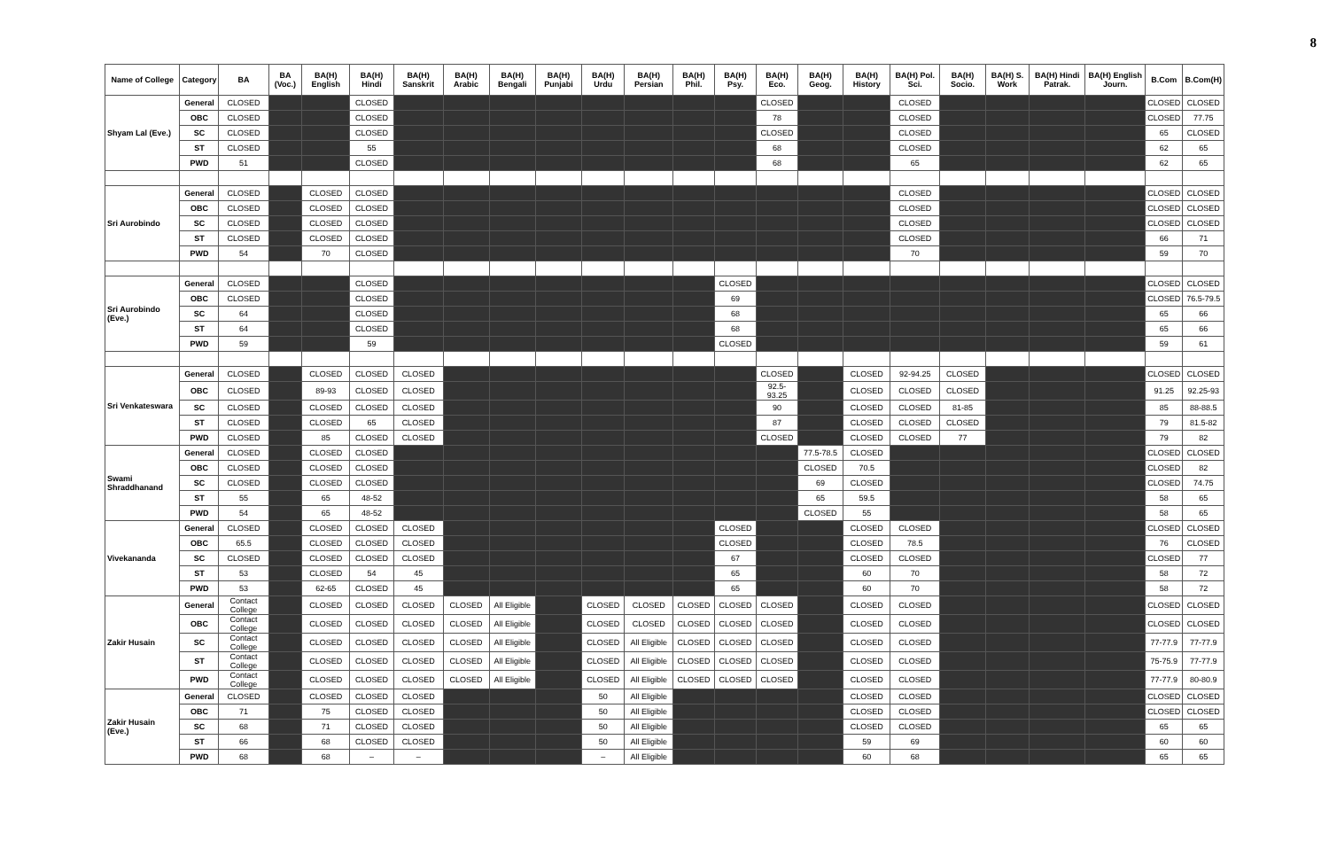8
| Name of College | Category | BA | BA (Voc.) | BA(H) English | BA(H) Hindi | BA(H) Sanskrit | BA(H) Arabic | BA(H) Bengali | BA(H) Punjabi | BA(H) Urdu | BA(H) Persian | BA(H) Phil. | BA(H) Psy. | BA(H) Eco. | BA(H) Geog. | BA(H) History | BA(H) Pol. Sci. | BA(H) Socio. | BA(H) S. Work | BA(H) Hindi Patrak. | BA(H) English Journ. | B.Com | B.Com(H) |
| --- | --- | --- | --- | --- | --- | --- | --- | --- | --- | --- | --- | --- | --- | --- | --- | --- | --- | --- | --- | --- | --- | --- | --- |
| Shyam Lal (Eve.) | General | CLOSED | | | CLOSED | | | | | | | | | CLOSED | | | CLOSED | | | | | CLOSED | CLOSED |
| | OBC | CLOSED | | | CLOSED | | | | | | | | | 78 | | | CLOSED | | | | | CLOSED | 77.75 |
| | SC | CLOSED | | | CLOSED | | | | | | | | | CLOSED | | | CLOSED | | | | | 65 | CLOSED |
| | ST | CLOSED | | | 55 | | | | | | | | | 68 | | | CLOSED | | | | | 62 | 65 |
| | PWD | 51 | | | CLOSED | | | | | | | | | 68 | | | 65 | | | | | 62 | 65 |
| Sri Aurobindo | General | CLOSED | | CLOSED | CLOSED | | | | | | | | | | | | CLOSED | | | | | CLOSED | CLOSED |
| | OBC | CLOSED | | CLOSED | CLOSED | | | | | | | | | | | | CLOSED | | | | | CLOSED | CLOSED |
| | SC | CLOSED | | CLOSED | CLOSED | | | | | | | | | | | | CLOSED | | | | | CLOSED | CLOSED |
| | ST | CLOSED | | CLOSED | CLOSED | | | | | | | | | | | | CLOSED | | | | | 66 | 71 |
| | PWD | 54 | | 70 | CLOSED | | | | | | | | | | | | 70 | | | | | 59 | 70 |
| Sri Aurobindo (Eve.) | General | CLOSED | | | CLOSED | | | | | | | | CLOSED | | | | | | | | | CLOSED | CLOSED |
| | OBC | CLOSED | | | CLOSED | | | | | | | | 69 | | | | | | | | | CLOSED | 76.5-79.5 |
| | SC | 64 | | | CLOSED | | | | | | | | 68 | | | | | | | | | 65 | 66 |
| | ST | 64 | | | CLOSED | | | | | | | | 68 | | | | | | | | | 65 | 66 |
| | PWD | 59 | | | 59 | | | | | | | | CLOSED | | | | | | | | | 59 | 61 |
| Sri Venkateswara | General | CLOSED | | CLOSED | CLOSED | CLOSED | | | | | | | | CLOSED | | CLOSED | 92-94.25 | CLOSED | | | | CLOSED | CLOSED |
| | OBC | CLOSED | | 89-93 | CLOSED | CLOSED | | | | | | | | 92.5-93.25 | | CLOSED | CLOSED | CLOSED | | | | 91.25 | 92.25-93 |
| | SC | CLOSED | | CLOSED | CLOSED | CLOSED | | | | | | | | 90 | | CLOSED | CLOSED | 81-85 | | | | 85 | 88-88.5 |
| | ST | CLOSED | | CLOSED | 65 | CLOSED | | | | | | | | 87 | | CLOSED | CLOSED | CLOSED | | | | 79 | 81.5-82 |
| | PWD | CLOSED | | 85 | CLOSED | CLOSED | | | | | | | | CLOSED | | CLOSED | CLOSED | 77 | | | | 79 | 82 |
| Swami Shraddhanand | General | CLOSED | | CLOSED | CLOSED | | | | | | | | | | 77.5-78.5 | CLOSED | | | | | | CLOSED | CLOSED |
| | OBC | CLOSED | | CLOSED | CLOSED | | | | | | | | | | CLOSED | 70.5 | | | | | | CLOSED | 82 |
| | SC | CLOSED | | CLOSED | CLOSED | | | | | | | | | | 69 | CLOSED | | | | | | CLOSED | 74.75 |
| | ST | 55 | | 65 | 48-52 | | | | | | | | | | 65 | 59.5 | | | | | | 58 | 65 |
| | PWD | 54 | | 65 | 48-52 | | | | | | | | | | CLOSED | 55 | | | | | | 58 | 65 |
| Vivekananda | General | CLOSED | | CLOSED | CLOSED | CLOSED | | | | | | | CLOSED | | | CLOSED | CLOSED | | | | | CLOSED | CLOSED |
| | OBC | 65.5 | | CLOSED | CLOSED | CLOSED | | | | | | | CLOSED | | | CLOSED | 78.5 | | | | | 76 | CLOSED |
| | SC | CLOSED | | CLOSED | CLOSED | CLOSED | | | | | | | 67 | | | CLOSED | CLOSED | | | | | CLOSED | 77 |
| | ST | 53 | | CLOSED | 54 | 45 | | | | | | | 65 | | | 60 | 70 | | | | | 58 | 72 |
| | PWD | 53 | | 62-65 | CLOSED | 45 | | | | | | | 65 | | | 60 | 70 | | | | | 58 | 72 |
| Zakir Husain | General | Contact College | | CLOSED | CLOSED | CLOSED | CLOSED | All Eligible | | CLOSED | CLOSED | CLOSED | CLOSED | CLOSED | | CLOSED | CLOSED | | | | | CLOSED | CLOSED |
| | OBC | Contact College | | CLOSED | CLOSED | CLOSED | CLOSED | All Eligible | | CLOSED | CLOSED | CLOSED | CLOSED | CLOSED | | CLOSED | CLOSED | | | | | CLOSED | CLOSED |
| | SC | Contact College | | CLOSED | CLOSED | CLOSED | CLOSED | All Eligible | | CLOSED | All Eligible | CLOSED | CLOSED | CLOSED | | CLOSED | CLOSED | | | | | 77-77.9 | 77-77.9 |
| | ST | Contact College | | CLOSED | CLOSED | CLOSED | CLOSED | All Eligible | | CLOSED | All Eligible | CLOSED | CLOSED | CLOSED | | CLOSED | CLOSED | | | | | 75-75.9 | 77-77.9 |
| | PWD | Contact College | | CLOSED | CLOSED | CLOSED | CLOSED | All Eligible | | CLOSED | All Eligible | CLOSED | CLOSED | CLOSED | | CLOSED | CLOSED | | | | | 77-77.9 | 80-80.9 |
| Zakir Husain (Eve.) | General | CLOSED | | CLOSED | CLOSED | CLOSED | | | | 50 | All Eligible | | | | | CLOSED | CLOSED | | | | | CLOSED | CLOSED |
| | OBC | 71 | | 75 | CLOSED | CLOSED | | | | 50 | All Eligible | | | | | CLOSED | CLOSED | | | | | CLOSED | CLOSED |
| | SC | 68 | | 71 | CLOSED | CLOSED | | | | 50 | All Eligible | | | | | CLOSED | CLOSED | | | | | 65 | 65 |
| | ST | 66 | | 68 | CLOSED | CLOSED | | | | 50 | All Eligible | | | | | 59 | 69 | | | | | 60 | 60 |
| | PWD | 68 | | 68 | – | – | | | | – | All Eligible | | | | | 60 | 68 | | | | | 65 | 65 |